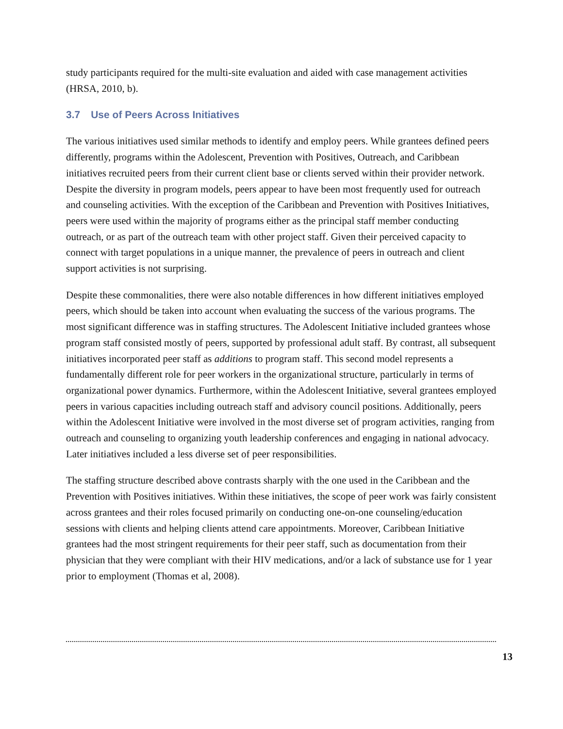study participants required for the multi-site evaluation and aided with case management activities (HRSA, 2010, b).
3.7 Use of Peers Across Initiatives
The various initiatives used similar methods to identify and employ peers. While grantees defined peers differently, programs within the Adolescent, Prevention with Positives, Outreach, and Caribbean initiatives recruited peers from their current client base or clients served within their provider network. Despite the diversity in program models, peers appear to have been most frequently used for outreach and counseling activities. With the exception of the Caribbean and Prevention with Positives Initiatives, peers were used within the majority of programs either as the principal staff member conducting outreach, or as part of the outreach team with other project staff. Given their perceived capacity to connect with target populations in a unique manner, the prevalence of peers in outreach and client support activities is not surprising.
Despite these commonalities, there were also notable differences in how different initiatives employed peers, which should be taken into account when evaluating the success of the various programs. The most significant difference was in staffing structures. The Adolescent Initiative included grantees whose program staff consisted mostly of peers, supported by professional adult staff. By contrast, all subsequent initiatives incorporated peer staff as additions to program staff. This second model represents a fundamentally different role for peer workers in the organizational structure, particularly in terms of organizational power dynamics. Furthermore, within the Adolescent Initiative, several grantees employed peers in various capacities including outreach staff and advisory council positions. Additionally, peers within the Adolescent Initiative were involved in the most diverse set of program activities, ranging from outreach and counseling to organizing youth leadership conferences and engaging in national advocacy. Later initiatives included a less diverse set of peer responsibilities.
The staffing structure described above contrasts sharply with the one used in the Caribbean and the Prevention with Positives initiatives. Within these initiatives, the scope of peer work was fairly consistent across grantees and their roles focused primarily on conducting one-on-one counseling/education sessions with clients and helping clients attend care appointments. Moreover, Caribbean Initiative grantees had the most stringent requirements for their peer staff, such as documentation from their physician that they were compliant with their HIV medications, and/or a lack of substance use for 1 year prior to employment (Thomas et al, 2008).
13